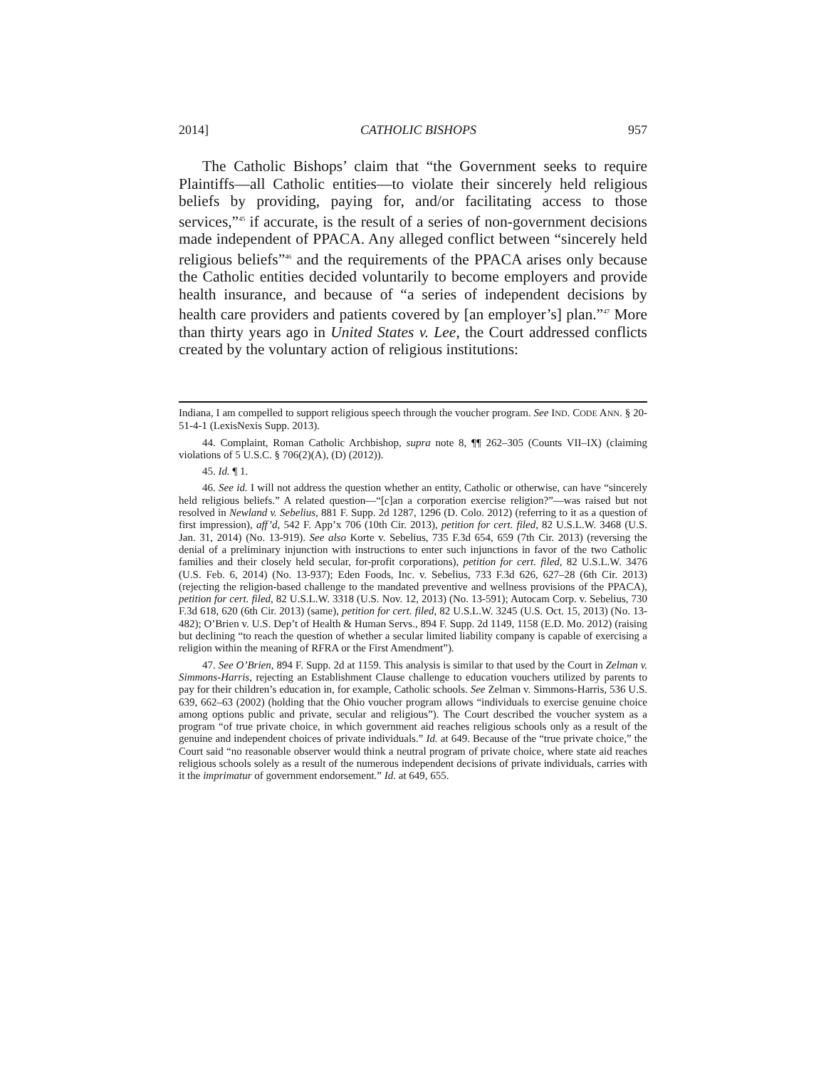2014] CATHOLIC BISHOPS 957
The Catholic Bishops’ claim that “the Government seeks to require Plaintiffs—all Catholic entities—to violate their sincerely held religious beliefs by providing, paying for, and/or facilitating access to those services,”<sup>45</sup> if accurate, is the result of a series of non-government decisions made independent of PPACA. Any alleged conflict between “sincerely held religious beliefs”<sup>46</sup> and the requirements of the PPACA arises only because the Catholic entities decided voluntarily to become employers and provide health insurance, and because of “a series of independent decisions by health care providers and patients covered by [an employer’s] plan.”<sup>47</sup> More than thirty years ago in United States v. Lee, the Court addressed conflicts created by the voluntary action of religious institutions:
Indiana, I am compelled to support religious speech through the voucher program. See IND. CODE ANN. § 20-51-4-1 (LexisNexis Supp. 2013).
44. Complaint, Roman Catholic Archbishop, supra note 8, ¶¶ 262–305 (Counts VII–IX) (claiming violations of 5 U.S.C. § 706(2)(A), (D) (2012)).
45. Id. ¶ 1.
46. See id. I will not address the question whether an entity, Catholic or otherwise, can have “sincerely held religious beliefs.” A related question—“[c]an a corporation exercise religion?”—was raised but not resolved in Newland v. Sebelius, 881 F. Supp. 2d 1287, 1296 (D. Colo. 2012) (referring to it as a question of first impression), aff’d, 542 F. App’x 706 (10th Cir. 2013), petition for cert. filed, 82 U.S.L.W. 3468 (U.S. Jan. 31, 2014) (No. 13-919). See also Korte v. Sebelius, 735 F.3d 654, 659 (7th Cir. 2013) (reversing the denial of a preliminary injunction with instructions to enter such injunctions in favor of the two Catholic families and their closely held secular, for-profit corporations), petition for cert. filed, 82 U.S.L.W. 3476 (U.S. Feb. 6, 2014) (No. 13-937); Eden Foods, Inc. v. Sebelius, 733 F.3d 626, 627–28 (6th Cir. 2013) (rejecting the religion-based challenge to the mandated preventive and wellness provisions of the PPACA), petition for cert. filed, 82 U.S.L.W. 3318 (U.S. Nov. 12, 2013) (No. 13-591); Autocam Corp. v. Sebelius, 730 F.3d 618, 620 (6th Cir. 2013) (same), petition for cert. filed, 82 U.S.L.W. 3245 (U.S. Oct. 15, 2013) (No. 13-482); O’Brien v. U.S. Dep’t of Health & Human Servs., 894 F. Supp. 2d 1149, 1158 (E.D. Mo. 2012) (raising but declining “to reach the question of whether a secular limited liability company is capable of exercising a religion within the meaning of RFRA or the First Amendment”).
47. See O’Brien, 894 F. Supp. 2d at 1159. This analysis is similar to that used by the Court in Zelman v. Simmons-Harris, rejecting an Establishment Clause challenge to education vouchers utilized by parents to pay for their children’s education in, for example, Catholic schools. See Zelman v. Simmons-Harris, 536 U.S. 639, 662–63 (2002) (holding that the Ohio voucher program allows “individuals to exercise genuine choice among options public and private, secular and religious”). The Court described the voucher system as a program “of true private choice, in which government aid reaches religious schools only as a result of the genuine and independent choices of private individuals.” Id. at 649. Because of the “true private choice,” the Court said “no reasonable observer would think a neutral program of private choice, where state aid reaches religious schools solely as a result of the numerous independent decisions of private individuals, carries with it the imprimatur of government endorsement.” Id. at 649, 655.